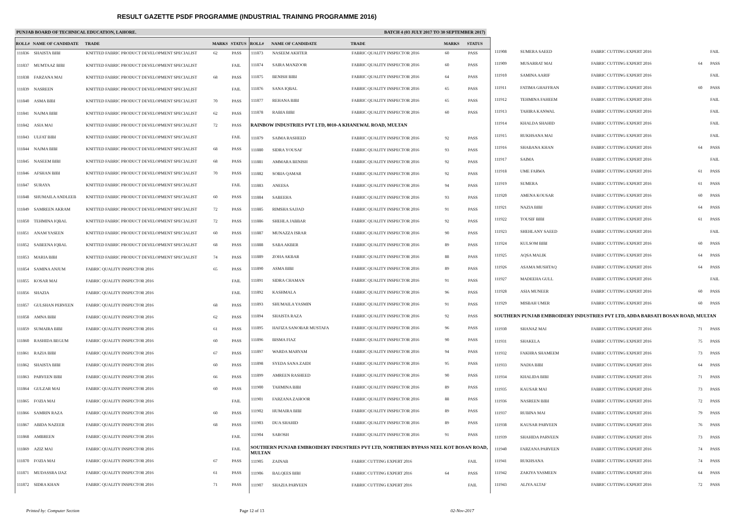RESULT GAZETTE PSDF PROGRAMME (INDUSTRIAL TRAINING PROGRAMME 2016)
PUNJAB BOARD OF TECHNICAL EDUCATION, LAHORE. BATCH 4 (03 JULY 2017 TO 30 SEPTEMBER 2017)
| ROLL# | NAME OF CANDIDATE | TRADE | MARKS | STATUS |
| --- | --- | --- | --- | --- |
| 111836 | SHAISTA BIBI | KNITTED FABRIC PRODUCT DEVELOPMENT SPECIALIST | 62 | PASS |
| 111837 | MUMTAAZ BIBI | KNITTED FABRIC PRODUCT DEVELOPMENT SPECIALIST | | FAIL |
| 111838 | FARZANA MAI | KNITTED FABRIC PRODUCT DEVELOPMENT SPECIALIST | 68 | PASS |
| 111839 | NASREEN | KNITTED FABRIC PRODUCT DEVELOPMENT SPECIALIST | | FAIL |
| 111840 | ASMA BIBI | KNITTED FABRIC PRODUCT DEVELOPMENT SPECIALIST | 70 | PASS |
| 111841 | NAJMA BIBI | KNITTED FABRIC PRODUCT DEVELOPMENT SPECIALIST | 62 | PASS |
| 111842 | ASIA MAI | KNITTED FABRIC PRODUCT DEVELOPMENT SPECIALIST | 72 | PASS |
| 111843 | ULFAT BIBI | KNITTED FABRIC PRODUCT DEVELOPMENT SPECIALIST | | FAIL |
| 111844 | NAJMA BIBI | KNITTED FABRIC PRODUCT DEVELOPMENT SPECIALIST | 68 | PASS |
| 111845 | NASEEM BIBI | KNITTED FABRIC PRODUCT DEVELOPMENT SPECIALIST | 68 | PASS |
| 111846 | AFSHAN BIBI | KNITTED FABRIC PRODUCT DEVELOPMENT SPECIALIST | 70 | PASS |
| 111847 | SURAYA | KNITTED FABRIC PRODUCT DEVELOPMENT SPECIALIST | | FAIL |
| 111848 | SHUMAILA ANDLEEB | KNITTED FABRIC PRODUCT DEVELOPMENT SPECIALIST | 60 | PASS |
| 111849 | SAMREEN AKRAM | KNITTED FABRIC PRODUCT DEVELOPMENT SPECIALIST | 72 | PASS |
| 111850 | TEHMINA IQBAL | KNITTED FABRIC PRODUCT DEVELOPMENT SPECIALIST | 72 | PASS |
| 111851 | ANAM YASEEN | KNITTED FABRIC PRODUCT DEVELOPMENT SPECIALIST | 60 | PASS |
| 111852 | SABEENA IQBAL | KNITTED FABRIC PRODUCT DEVELOPMENT SPECIALIST | 68 | PASS |
| 111853 | MARIA BIBI | KNITTED FABRIC PRODUCT DEVELOPMENT SPECIALIST | 74 | PASS |
| 111854 | SAMINA ANJUM | FABRIC QUALITY INSPECTOR 2016 | 65 | PASS |
| 111855 | KOSAR MAI | FABRIC QUALITY INSPECTOR 2016 | | FAIL |
| 111856 | SHAZIA | FABRIC QUALITY INSPECTOR 2016 | | FAIL |
| 111857 | GULSHAN PERVEEN | FABRIC QUALITY INSPECTOR 2016 | 68 | PASS |
| 111858 | AMNA BIBI | FABRIC QUALITY INSPECTOR 2016 | 62 | PASS |
| 111859 | SUMAIRA BIBI | FABRIC QUALITY INSPECTOR 2016 | 61 | PASS |
| 111860 | RASHIDA BEGUM | FABRIC QUALITY INSPECTOR 2016 | 60 | PASS |
| 111861 | RAZIA BIBI | FABRIC QUALITY INSPECTOR 2016 | 67 | PASS |
| 111862 | SHAISTA BIBI | FABRIC QUALITY INSPECTOR 2016 | 60 | PASS |
| 111863 | PARVEEN BIBI | FABRIC QUALITY INSPECTOR 2016 | 66 | PASS |
| 111864 | GULZAR MAI | FABRIC QUALITY INSPECTOR 2016 | 60 | PASS |
| 111865 | FOZIA MAI | FABRIC QUALITY INSPECTOR 2016 | | FAIL |
| 111866 | SAMRIN RAZA | FABRIC QUALITY INSPECTOR 2016 | 60 | PASS |
| 111867 | ABIDA NAZEER | FABRIC QUALITY INSPECTOR 2016 | 68 | PASS |
| 111868 | AMBREEN | FABRIC QUALITY INSPECTOR 2016 | | FAIL |
| 111869 | AZIZ MAI | FABRIC QUALITY INSPECTOR 2016 | | FAIL |
| 111870 | FOZIA MAI | FABRIC QUALITY INSPECTOR 2016 | 67 | PASS |
| 111871 | MUDASSRA IJAZ | FABRIC QUALITY INSPECTOR 2016 | 61 | PASS |
| 111872 | SIDRA KHAN | FABRIC QUALITY INSPECTOR 2016 | 71 | PASS |
| ROLL# | NAME OF CANDIDATE | TRADE | MARKS | STATUS |
| --- | --- | --- | --- | --- |
| 111873 | NASEEM AKHTER | FABRIC QUALITY INSPECTOR 2016 | 60 | PASS |
| 111874 | SAIRA MANZOOR | FABRIC QUALITY INSPECTOR 2016 | 60 | PASS |
| 111875 | BENISH BIBI | FABRIC QUALITY INSPECTOR 2016 | 64 | PASS |
| 111876 | SANA IQBAL | FABRIC QUALITY INSPECTOR 2016 | 65 | PASS |
| 111877 | REHANA BIBI | FABRIC QUALITY INSPECTOR 2016 | 65 | PASS |
| 111878 | RABIA BIBI | FABRIC QUALITY INSPECTOR 2016 | 60 | PASS |
| RAINBOW INDUSTRIES PVT LTD, 8010-A KHANEWAL ROAD, MULTAN | | | | |
| 111879 | SAIMA RASHEED | FABRIC QUALITY INSPECTOR 2016 | 92 | PASS |
| 111880 | SIDRA YOUSAF | FABRIC QUALITY INSPECTOR 2016 | 93 | PASS |
| 111881 | AMMARA BENISH | FABRIC QUALITY INSPECTOR 2016 | 92 | PASS |
| 111882 | SOBIA QAMAR | FABRIC QUALITY INSPECTOR 2016 | 92 | PASS |
| 111883 | ANEESA | FABRIC QUALITY INSPECTOR 2016 | 94 | PASS |
| 111884 | SABEEHA | FABRIC QUALITY INSPECTOR 2016 | 93 | PASS |
| 111885 | RIMSHA SAJJAD | FABRIC QUALITY INSPECTOR 2016 | 91 | PASS |
| 111886 | SHEHLA JABBAR | FABRIC QUALITY INSPECTOR 2016 | 92 | PASS |
| 111887 | MUNAZZA ISRAR | FABRIC QUALITY INSPECTOR 2016 | 90 | PASS |
| 111888 | SABA AKBER | FABRIC QUALITY INSPECTOR 2016 | 89 | PASS |
| 111889 | ZOHA AKBAR | FABRIC QUALITY INSPECTOR 2016 | 88 | PASS |
| 111890 | ASMA BIBI | FABRIC QUALITY INSPECTOR 2016 | 89 | PASS |
| 111891 | SIDRA CHAMAN | FABRIC QUALITY INSPECTOR 2016 | 91 | PASS |
| 111892 | KASHMALA | FABRIC QUALITY INSPECTOR 2016 | 96 | PASS |
| 111893 | SHUMAILA YASMIN | FABRIC QUALITY INSPECTOR 2016 | 91 | PASS |
| 111894 | SHAISTA RAZA | FABRIC QUALITY INSPECTOR 2016 | 92 | PASS |
| 111895 | HAFIZA SANOBAR MUSTAFA | FABRIC QUALITY INSPECTOR 2016 | 96 | PASS |
| 111896 | BISMA FIAZ | FABRIC QUALITY INSPECTOR 2016 | 90 | PASS |
| 111897 | WARDA MARYAM | FABRIC QUALITY INSPECTOR 2016 | 94 | PASS |
| 111898 | SYEDA SANA ZAIDI | FABRIC QUALITY INSPECTOR 2016 | 95 | PASS |
| 111899 | AMREEN RASHEED | FABRIC QUALITY INSPECTOR 2016 | 90 | PASS |
| 111900 | TAHMINA BIBI | FABRIC QUALITY INSPECTOR 2016 | 89 | PASS |
| 111901 | FARZANA ZAHOOR | FABRIC QUALITY INSPECTOR 2016 | 88 | PASS |
| 111902 | HUMAIRA BIBI | FABRIC QUALITY INSPECTOR 2016 | 89 | PASS |
| 111903 | DUA SHAHID | FABRIC QUALITY INSPECTOR 2016 | 89 | PASS |
| 111904 | SAROSH | FABRIC QUALITY INSPECTOR 2016 | 91 | PASS |
| SOUTHERN PUNJAB EMBROIDERY INDUSTRIES PVT LTD, NORTHERN BYPASS NEEL KOT BOSAN ROAD, MULTAN | | | | |
| 111905 | ZAINAB | FABRIC CUTTING EXPERT 2016 | | FAIL |
| 111906 | BALQEES BIBI | FABRIC CUTTING EXPERT 2016 | 64 | PASS |
| 111907 | SHAZIA PARVEEN | FABRIC CUTTING EXPERT 2016 | | FAIL |
| 111908 | SUMERA SAEED | FABRIC CUTTING EXPERT 2016 | | FAIL |
| 111909 | MUSARRAT MAI | FABRIC CUTTING EXPERT 2016 | 64 | PASS |
| 111910 | SAMINA AARIF | FABRIC CUTTING EXPERT 2016 | | FAIL |
| 111911 | FATIMA GHAFFRAN | FABRIC CUTTING EXPERT 2016 | 60 | PASS |
| 111912 | TEHMINA FAHEEM | FABRIC CUTTING EXPERT 2016 | | FAIL |
| 111913 | TAHIRA KANWAL | FABRIC CUTTING EXPERT 2016 | | FAIL |
| 111914 | KHALDA SHAHID | FABRIC CUTTING EXPERT 2016 | | FAIL |
| 111915 | RUKHSANA MAI | FABRIC CUTTING EXPERT 2016 | | FAIL |
| 111916 | SHABANA KHAN | FABRIC CUTTING EXPERT 2016 | 64 | PASS |
| 111917 | SAIMA | FABRIC CUTTING EXPERT 2016 | | FAIL |
| 111918 | UME FARWA | FABRIC CUTTING EXPERT 2016 | 61 | PASS |
| 111919 | SUMERA | FABRIC CUTTING EXPERT 2016 | 61 | PASS |
| 111920 | AMENA KOUSAR | FABRIC CUTTING EXPERT 2016 | 60 | PASS |
| 111921 | NAZIA BIBI | FABRIC CUTTING EXPERT 2016 | 64 | PASS |
| 111922 | TOUSIF BIBI | FABRIC CUTTING EXPERT 2016 | 61 | PASS |
| 111923 | SHEHLANY SAEED | FABRIC CUTTING EXPERT 2016 | | FAIL |
| 111924 | KULSOM BIBI | FABRIC CUTTING EXPERT 2016 | 60 | PASS |
| 111925 | AQSA MALIK | FABRIC CUTTING EXPERT 2016 | 64 | PASS |
| 111926 | ASAMA MUSHTAQ | FABRIC CUTTING EXPERT 2016 | 64 | PASS |
| 111927 | MADEEHA GULL | FABRIC CUTTING EXPERT 2016 | | FAIL |
| 111928 | ASIA MUNEER | FABRIC CUTTING EXPERT 2016 | 60 | PASS |
| 111929 | MISBAH UMER | FABRIC CUTTING EXPERT 2016 | 60 | PASS |
| SOUTHERN PUNJAB EMBROIDERY INDUSTRIES PVT LTD, ADDA BARSATI BOSAN ROAD, MULTAN | | | | |
| 111930 | SHANAZ MAI | FABRIC CUTTING EXPERT 2016 | 71 | PASS |
| 111931 | SHAKELA | FABRIC CUTTING EXPERT 2016 | 75 | PASS |
| 111932 | FAKHRA SHAMEEM | FABRIC CUTTING EXPERT 2016 | 73 | PASS |
| 111933 | NADIA BIBI | FABRIC CUTTING EXPERT 2016 | 64 | PASS |
| 111934 | KHALIDA BIBI | FABRIC CUTTING EXPERT 2016 | 71 | PASS |
| 111935 | KAUSAR MAI | FABRIC CUTTING EXPERT 2016 | 73 | PASS |
| 111936 | NASREEN BIBI | FABRIC CUTTING EXPERT 2016 | 72 | PASS |
| 111937 | RUBINA MAI | FABRIC CUTTING EXPERT 2016 | 79 | PASS |
| 111938 | KAUSAR PARVEEN | FABRIC CUTTING EXPERT 2016 | 76 | PASS |
| 111939 | SHAHIDA PARVEEN | FABRIC CUTTING EXPERT 2016 | 73 | PASS |
| 111940 | FARZANA PARVEEN | FABRIC CUTTING EXPERT 2016 | 74 | PASS |
| 111941 | RUKHSANA | FABRIC CUTTING EXPERT 2016 | 74 | PASS |
| 111942 | ZAKIYA YASMEEN | FABRIC CUTTING EXPERT 2016 | 64 | PASS |
| 111943 | ALIYA ALTAF | FABRIC CUTTING EXPERT 2016 | 72 | PASS |
Printed by: Computer Section Page 12 of 13 02-Nov-2017